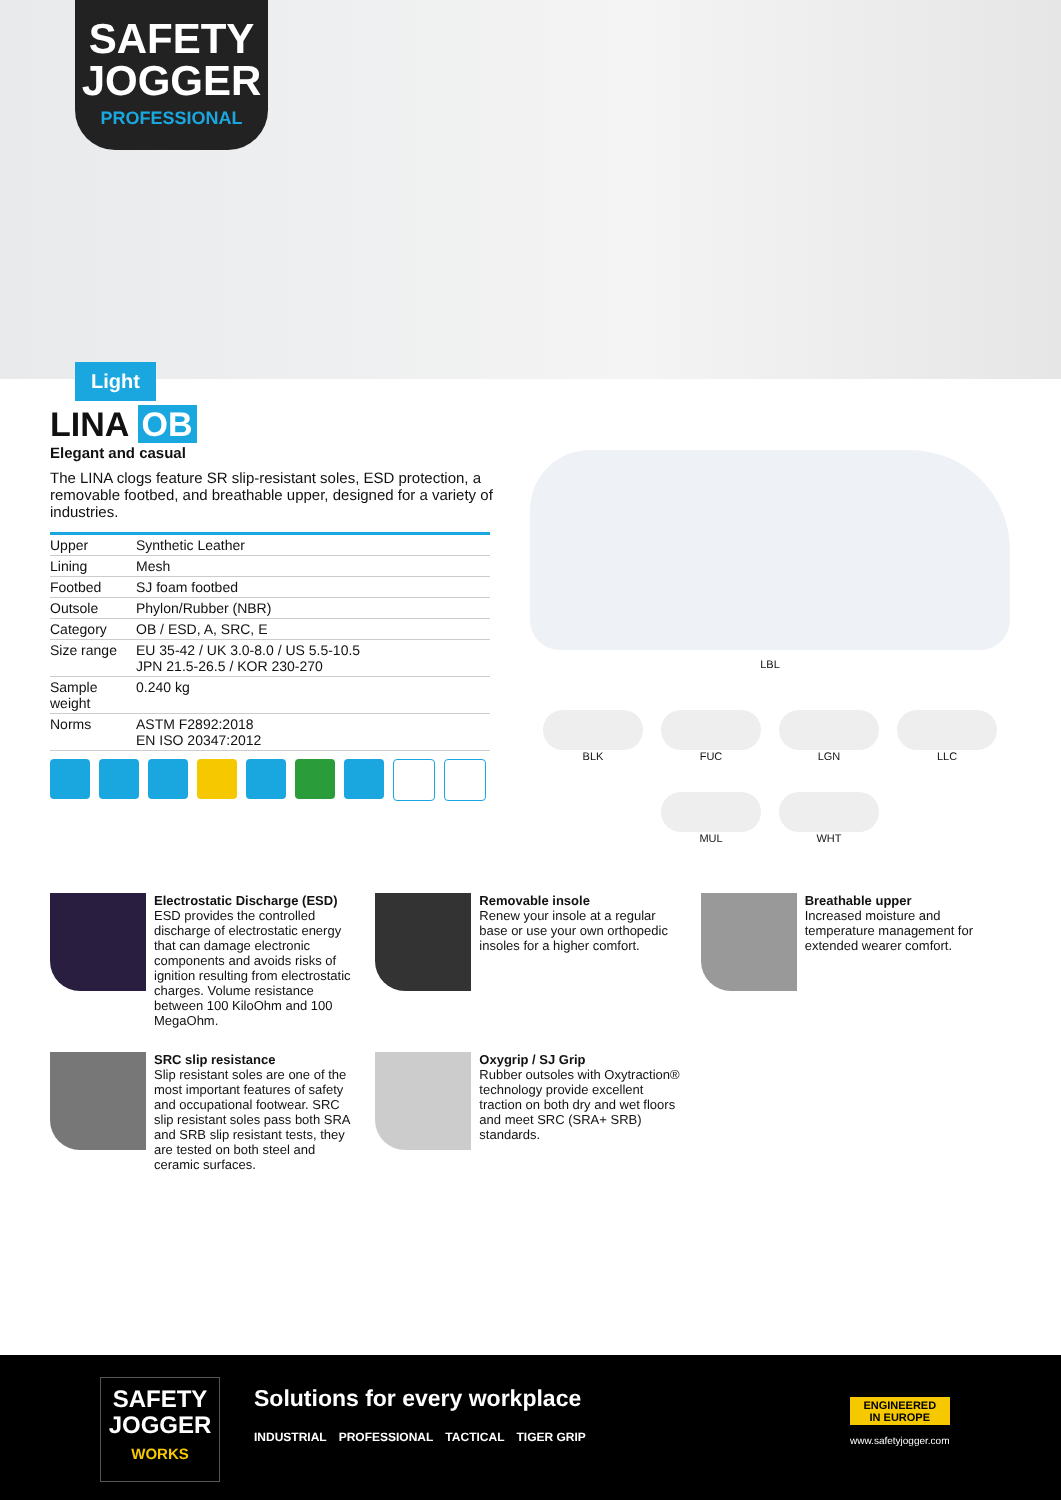SAFETY
JOGGER
PROFESSIONAL
Light
LINA OB
Elegant and casual
The LINA clogs feature SR slip-resistant soles, ESD protection, a removable footbed, and breathable upper, designed for a variety of industries.
| Upper | Synthetic Leather |
| Lining | Mesh |
| Footbed | SJ foam footbed |
| Outsole | Phylon/Rubber (NBR) |
| Category | OB / ESD, A, SRC, E |
| Size range | EU 35-42 / UK 3.0-8.0 / US 5.5-10.5 JPN 21.5-26.5 / KOR 230-270 |
| Sample weight | 0.240 kg |
| Norms | ASTM F2892:2018 EN ISO 20347:2012 |
LBL
BLK
FUC
LGN
LLC
MUL
WHT
Electrostatic Discharge (ESD)
ESD provides the controlled discharge of electrostatic energy that can damage electronic components and avoids risks of ignition resulting from electrostatic charges. Volume resistance between 100 KiloOhm and 100 MegaOhm.
Removable insole
Renew your insole at a regular base or use your own orthopedic insoles for a higher comfort.
Breathable upper
Increased moisture and temperature management for extended wearer comfort.
SRC slip resistance
Slip resistant soles are one of the most important features of safety and occupational footwear. SRC slip resistant soles pass both SRA and SRB slip resistant tests, they are tested on both steel and ceramic surfaces.
Oxygrip / SJ Grip
Rubber outsoles with Oxytraction® technology provide excellent traction on both dry and wet floors and meet SRC (SRA+ SRB) standards.
SAFETY
JOGGER
WORKS
Solutions for every workplace
INDUSTRIAL PROFESSIONAL TACTICAL TIGER GRIP
ENGINEERED
IN EUROPE
www.safetyjogger.com